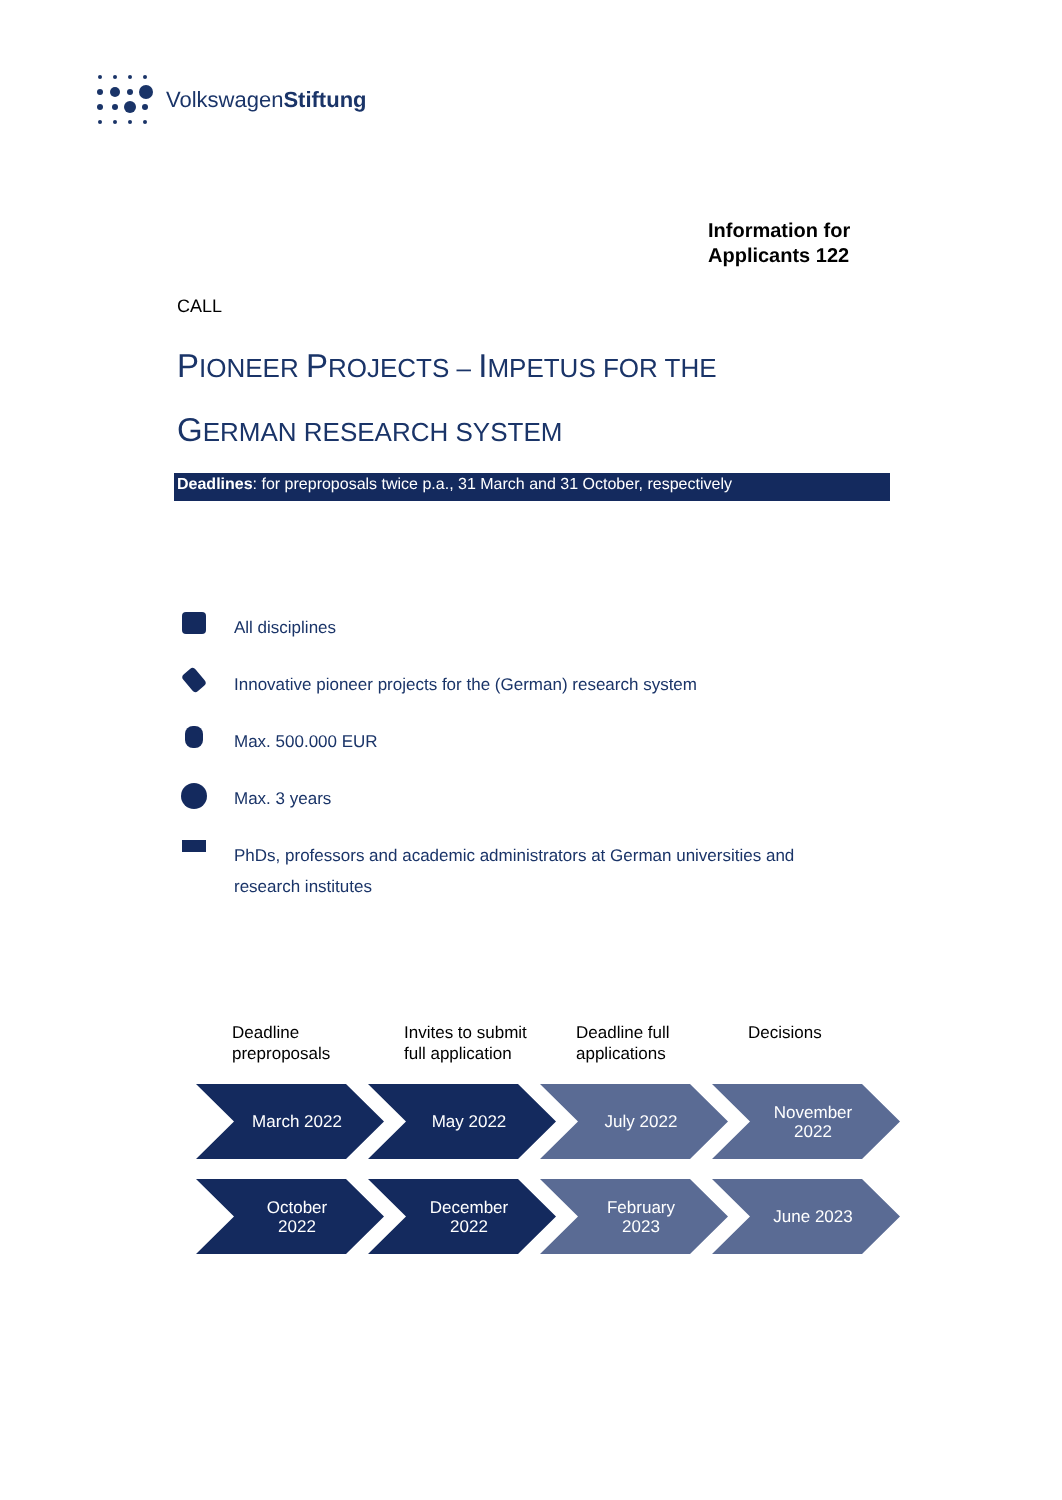VolkswagenStiftung
Information for
Applicants 122
CALL
PIONEER PROJECTS – IMPETUS FOR THE
GERMAN RESEARCH SYSTEM
Deadlines: for preproposals twice p.a., 31 March and 31 October, respectively
All disciplines
Innovative pioneer projects for the (German) research system
Max. 500.000 EUR
Max. 3 years
PhDs, professors and academic administrators at German universities and research institutes
Deadline preproposals
Invites to submit full application
Deadline full applications
Decisions
March 2022 May 2022 July 2022 November
2022
October
2022
December
2022
February
2023
June 2023